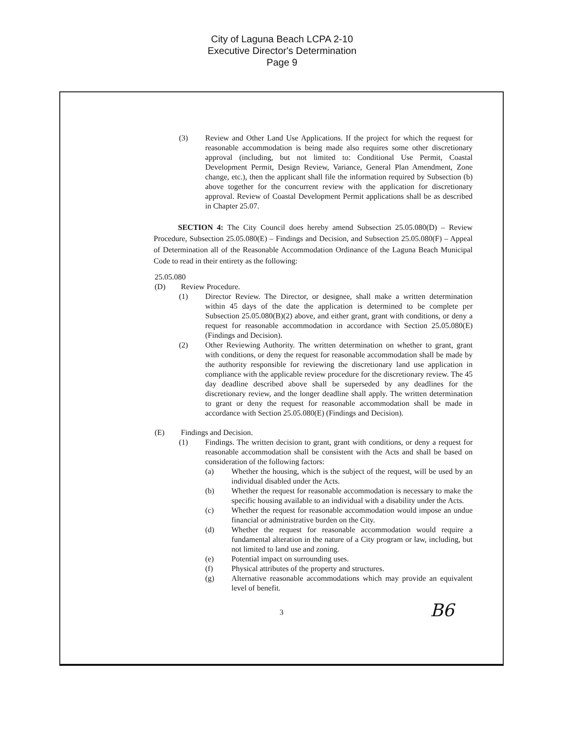City of Laguna Beach LCPA 2-10
Executive Director's Determination
Page 9
(3) Review and Other Land Use Applications. If the project for which the request for reasonable accommodation is being made also requires some other discretionary approval (including, but not limited to: Conditional Use Permit, Coastal Development Permit, Design Review, Variance, General Plan Amendment, Zone change, etc.), then the applicant shall file the information required by Subsection (b) above together for the concurrent review with the application for discretionary approval. Review of Coastal Development Permit applications shall be as described in Chapter 25.07.
SECTION 4: The City Council does hereby amend Subsection 25.05.080(D) – Review Procedure, Subsection 25.05.080(E) – Findings and Decision, and Subsection 25.05.080(F) – Appeal of Determination all of the Reasonable Accommodation Ordinance of the Laguna Beach Municipal Code to read in their entirety as the following:
25.05.080
(D) Review Procedure.
(1) Director Review. The Director, or designee, shall make a written determination within 45 days of the date the application is determined to be complete per Subsection 25.05.080(B)(2) above, and either grant, grant with conditions, or deny a request for reasonable accommodation in accordance with Section 25.05.080(E) (Findings and Decision).
(2) Other Reviewing Authority. The written determination on whether to grant, grant with conditions, or deny the request for reasonable accommodation shall be made by the authority responsible for reviewing the discretionary land use application in compliance with the applicable review procedure for the discretionary review. The 45 day deadline described above shall be superseded by any deadlines for the discretionary review, and the longer deadline shall apply. The written determination to grant or deny the request for reasonable accommodation shall be made in accordance with Section 25.05.080(E) (Findings and Decision).
(E) Findings and Decision.
(1) Findings. The written decision to grant, grant with conditions, or deny a request for reasonable accommodation shall be consistent with the Acts and shall be based on consideration of the following factors:
(a) Whether the housing, which is the subject of the request, will be used by an individual disabled under the Acts.
(b) Whether the request for reasonable accommodation is necessary to make the specific housing available to an individual with a disability under the Acts.
(c) Whether the request for reasonable accommodation would impose an undue financial or administrative burden on the City.
(d) Whether the request for reasonable accommodation would require a fundamental alteration in the nature of a City program or law, including, but not limited to land use and zoning.
(e) Potential impact on surrounding uses.
(f) Physical attributes of the property and structures.
(g) Alternative reasonable accommodations which may provide an equivalent level of benefit.
3
B6